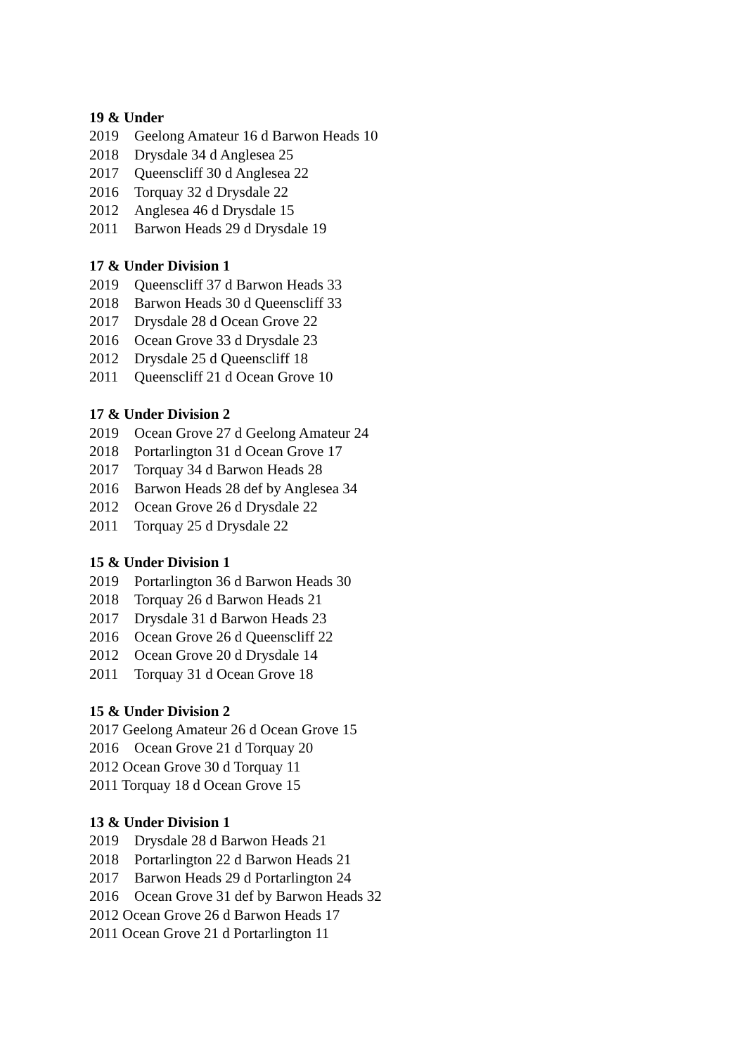19 & Under
2019 Geelong Amateur 16 d Barwon Heads 10
2018 Drysdale 34 d Anglesea 25
2017 Queenscliff 30 d Anglesea 22
2016 Torquay 32 d Drysdale 22
2012 Anglesea 46 d Drysdale 15
2011 Barwon Heads 29 d Drysdale 19
17 & Under Division 1
2019 Queenscliff 37 d Barwon Heads 33
2018 Barwon Heads 30 d Queenscliff 33
2017 Drysdale 28 d Ocean Grove 22
2016 Ocean Grove 33 d Drysdale 23
2012 Drysdale 25 d Queenscliff 18
2011 Queenscliff 21 d Ocean Grove 10
17 & Under Division 2
2019 Ocean Grove 27 d Geelong Amateur 24
2018 Portarlington 31 d Ocean Grove 17
2017 Torquay 34 d Barwon Heads 28
2016 Barwon Heads 28 def by Anglesea 34
2012 Ocean Grove 26 d Drysdale 22
2011 Torquay 25 d Drysdale 22
15 & Under Division 1
2019 Portarlington 36 d Barwon Heads 30
2018 Torquay 26 d Barwon Heads 21
2017 Drysdale 31 d Barwon Heads 23
2016 Ocean Grove 26 d Queenscliff 22
2012 Ocean Grove 20 d Drysdale 14
2011 Torquay 31 d Ocean Grove 18
15 & Under Division 2
2017 Geelong Amateur 26 d Ocean Grove 15
2016 Ocean Grove 21 d Torquay 20
2012 Ocean Grove 30 d Torquay 11
2011 Torquay 18 d Ocean Grove 15
13 & Under Division 1
2019 Drysdale 28 d Barwon Heads 21
2018 Portarlington 22 d Barwon Heads 21
2017 Barwon Heads 29 d Portarlington 24
2016 Ocean Grove 31 def by Barwon Heads 32
2012 Ocean Grove 26 d Barwon Heads 17
2011 Ocean Grove 21 d Portarlington 11